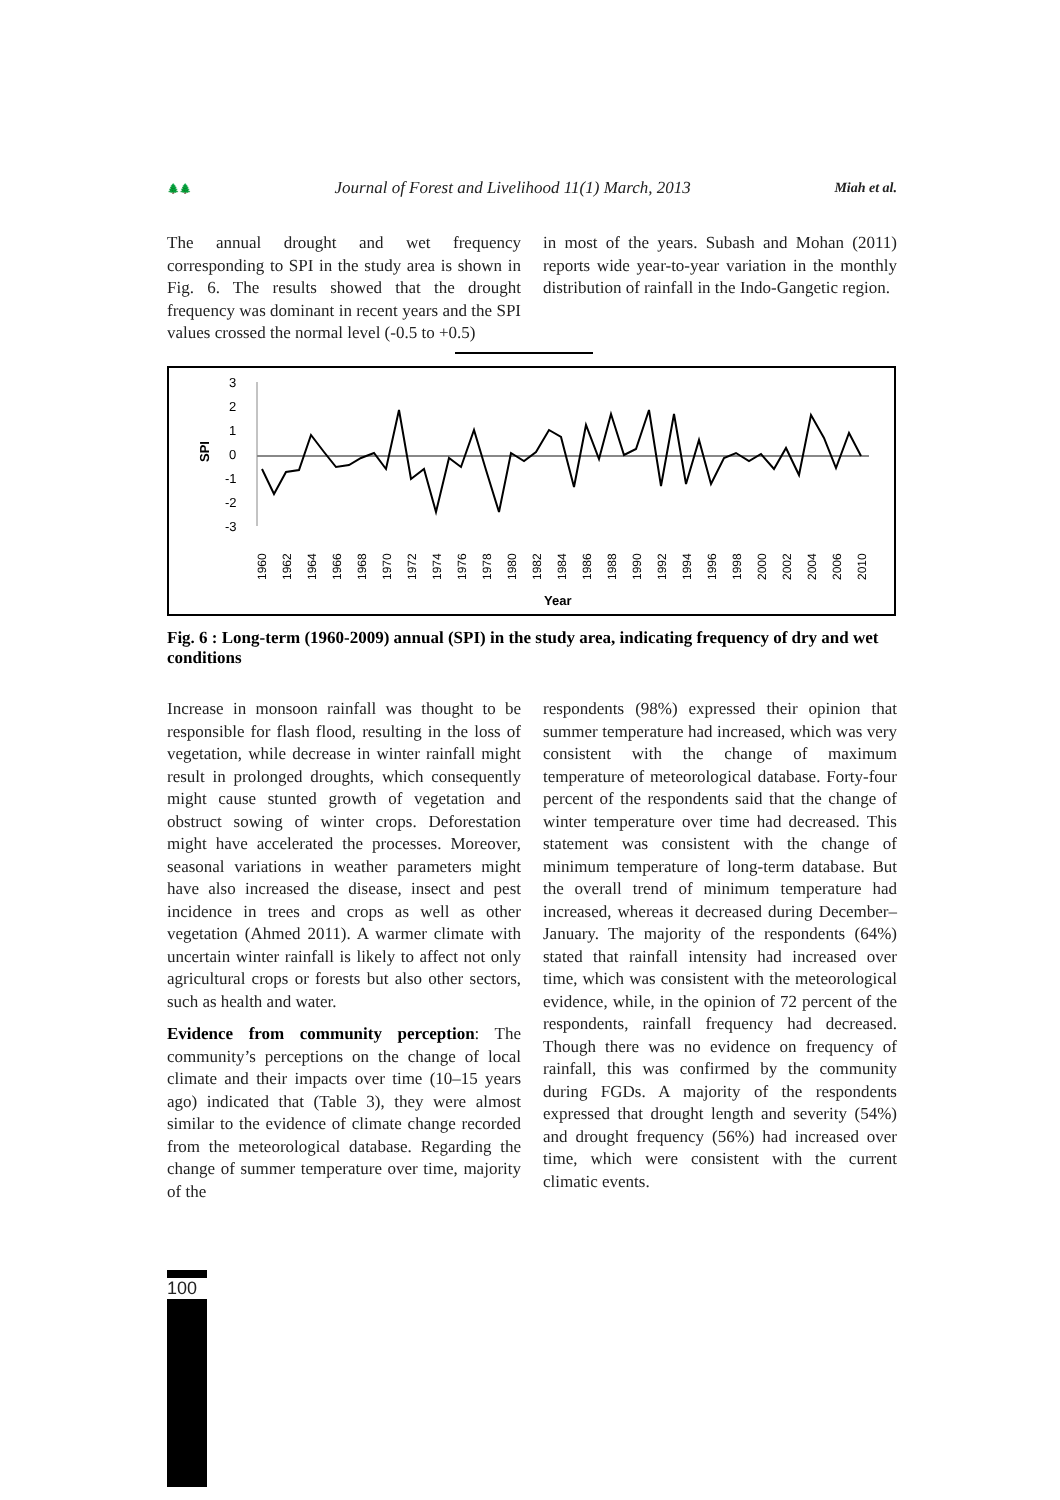🌲🌲 Journal of Forest and Livelihood 11(1) March, 2013 Miah et al.
The annual drought and wet frequency corresponding to SPI in the study area is shown in Fig. 6. The results showed that the drought frequency was dominant in recent years and the SPI values crossed the normal level (-0.5 to +0.5)
in most of the years. Subash and Mohan (2011) reports wide year-to-year variation in the monthly distribution of rainfall in the Indo-Gangetic region.
SPI
3
2
1
0
-1
-2
-3
Year
1960
1962
1964
1966
1968
1970
1972
1974
1976
1978
1980
1982
1984
1986
1988
1990
1992
1994
1996
1998
2000
2002
2004
2006
2010
Fig. 6 : Long-term (1960-2009) annual (SPI) in the study area, indicating frequency of dry and wet conditions
Increase in monsoon rainfall was thought to be responsible for flash flood, resulting in the loss of vegetation, while decrease in winter rainfall might result in prolonged droughts, which consequently might cause stunted growth of vegetation and obstruct sowing of winter crops. Deforestation might have accelerated the processes. Moreover, seasonal variations in weather parameters might have also increased the disease, insect and pest incidence in trees and crops as well as other vegetation (Ahmed 2011). A warmer climate with uncertain winter rainfall is likely to affect not only agricultural crops or forests but also other sectors, such as health and water.
Evidence from community perception: The community’s perceptions on the change of local climate and their impacts over time (10–15 years ago) indicated that (Table 3), they were almost similar to the evidence of climate change recorded from the meteorological database. Regarding the change of summer temperature over time, majority of the
respondents (98%) expressed their opinion that summer temperature had increased, which was very consistent with the change of maximum temperature of meteorological database. Forty-four percent of the respondents said that the change of winter temperature over time had decreased. This statement was consistent with the change of minimum temperature of long-term database. But the overall trend of minimum temperature had increased, whereas it decreased during December–January. The majority of the respondents (64%) stated that rainfall intensity had increased over time, which was consistent with the meteorological evidence, while, in the opinion of 72 percent of the respondents, rainfall frequency had decreased. Though there was no evidence on frequency of rainfall, this was confirmed by the community during FGDs. A majority of the respondents expressed that drought length and severity (54%) and drought frequency (56%) had increased over time, which were consistent with the current climatic events.
100